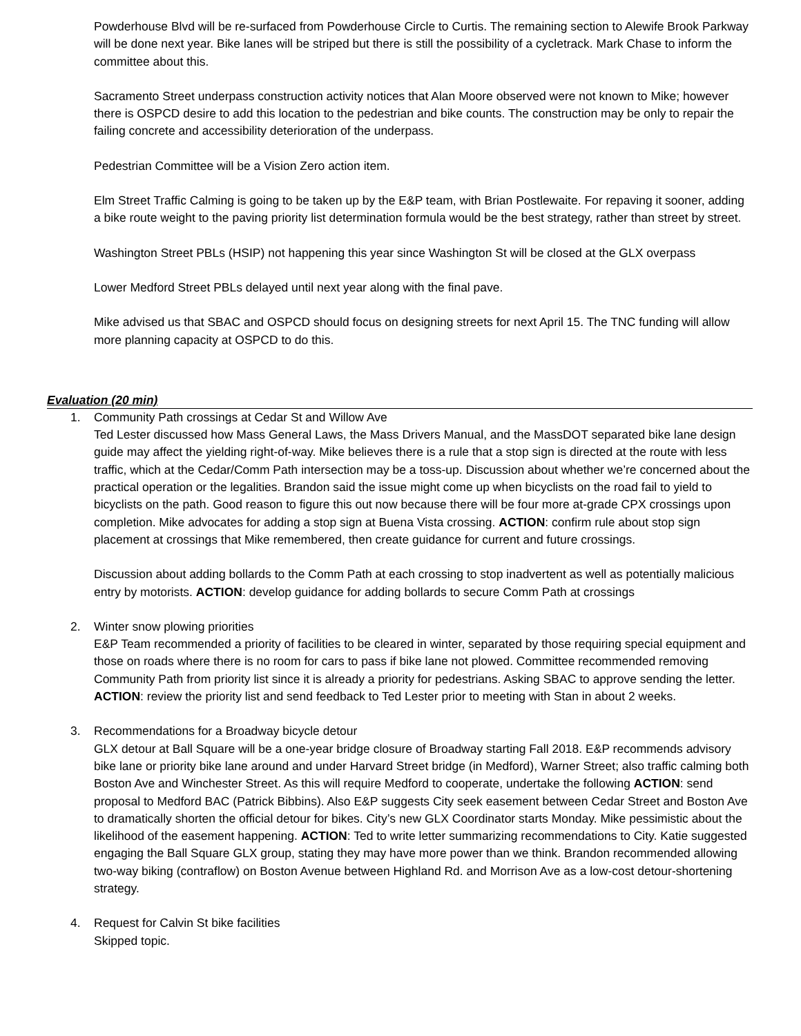Powderhouse Blvd will be re-surfaced from Powderhouse Circle to Curtis. The remaining section to Alewife Brook Parkway will be done next year. Bike lanes will be striped but there is still the possibility of a cycletrack. Mark Chase to inform the committee about this.
Sacramento Street underpass construction activity notices that Alan Moore observed were not known to Mike; however there is OSPCD desire to add this location to the pedestrian and bike counts. The construction may be only to repair the failing concrete and accessibility deterioration of the underpass.
Pedestrian Committee will be a Vision Zero action item.
Elm Street Traffic Calming is going to be taken up by the E&P team, with Brian Postlewaite. For repaving it sooner, adding a bike route weight to the paving priority list determination formula would be the best strategy, rather than street by street.
Washington Street PBLs (HSIP) not happening this year since Washington St will be closed at the GLX overpass
Lower Medford Street PBLs delayed until next year along with the final pave.
Mike advised us that SBAC and OSPCD should focus on designing streets for next April 15. The TNC funding will allow more planning capacity at OSPCD to do this.
Evaluation (20 min)
1. Community Path crossings at Cedar St and Willow Ave
Ted Lester discussed how Mass General Laws, the Mass Drivers Manual, and the MassDOT separated bike lane design guide may affect the yielding right-of-way. Mike believes there is a rule that a stop sign is directed at the route with less traffic, which at the Cedar/Comm Path intersection may be a toss-up. Discussion about whether we’re concerned about the practical operation or the legalities. Brandon said the issue might come up when bicyclists on the road fail to yield to bicyclists on the path. Good reason to figure this out now because there will be four more at-grade CPX crossings upon completion. Mike advocates for adding a stop sign at Buena Vista crossing. ACTION: confirm rule about stop sign placement at crossings that Mike remembered, then create guidance for current and future crossings.
Discussion about adding bollards to the Comm Path at each crossing to stop inadvertent as well as potentially malicious entry by motorists. ACTION: develop guidance for adding bollards to secure Comm Path at crossings
2. Winter snow plowing priorities
E&P Team recommended a priority of facilities to be cleared in winter, separated by those requiring special equipment and those on roads where there is no room for cars to pass if bike lane not plowed. Committee recommended removing Community Path from priority list since it is already a priority for pedestrians. Asking SBAC to approve sending the letter. ACTION: review the priority list and send feedback to Ted Lester prior to meeting with Stan in about 2 weeks.
3. Recommendations for a Broadway bicycle detour
GLX detour at Ball Square will be a one-year bridge closure of Broadway starting Fall 2018. E&P recommends advisory bike lane or priority bike lane around and under Harvard Street bridge (in Medford), Warner Street; also traffic calming both Boston Ave and Winchester Street. As this will require Medford to cooperate, undertake the following ACTION: send proposal to Medford BAC (Patrick Bibbins). Also E&P suggests City seek easement between Cedar Street and Boston Ave to dramatically shorten the official detour for bikes. City’s new GLX Coordinator starts Monday. Mike pessimistic about the likelihood of the easement happening. ACTION: Ted to write letter summarizing recommendations to City. Katie suggested engaging the Ball Square GLX group, stating they may have more power than we think. Brandon recommended allowing two-way biking (contraflow) on Boston Avenue between Highland Rd. and Morrison Ave as a low-cost detour-shortening strategy.
4. Request for Calvin St bike facilities
Skipped topic.